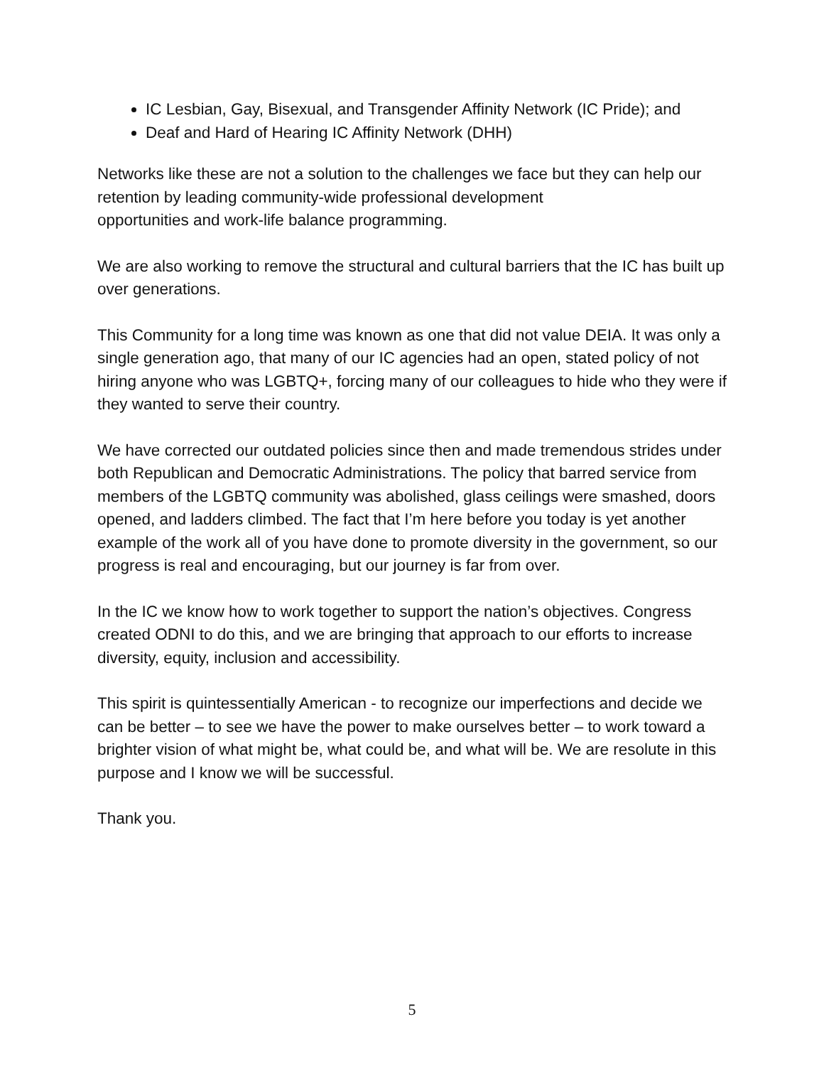IC Lesbian, Gay, Bisexual, and Transgender Affinity Network (IC Pride); and
Deaf and Hard of Hearing IC Affinity Network (DHH)
Networks like these are not a solution to the challenges we face but they can help our retention by leading community-wide professional development
opportunities and work-life balance programming.
We are also working to remove the structural and cultural barriers that the IC has built up over generations.
This Community for a long time was known as one that did not value DEIA. It was only a single generation ago, that many of our IC agencies had an open, stated policy of not hiring anyone who was LGBTQ+, forcing many of our colleagues to hide who they were if they wanted to serve their country.
We have corrected our outdated policies since then and made tremendous strides under both Republican and Democratic Administrations. The policy that barred service from members of the LGBTQ community was abolished, glass ceilings were smashed, doors opened, and ladders climbed. The fact that I’m here before you today is yet another example of the work all of you have done to promote diversity in the government, so our progress is real and encouraging, but our journey is far from over.
In the IC we know how to work together to support the nation’s objectives. Congress created ODNI to do this, and we are bringing that approach to our efforts to increase diversity, equity, inclusion and accessibility.
This spirit is quintessentially American - to recognize our imperfections and decide we can be better – to see we have the power to make ourselves better – to work toward a brighter vision of what might be, what could be, and what will be. We are resolute in this purpose and I know we will be successful.
Thank you.
5